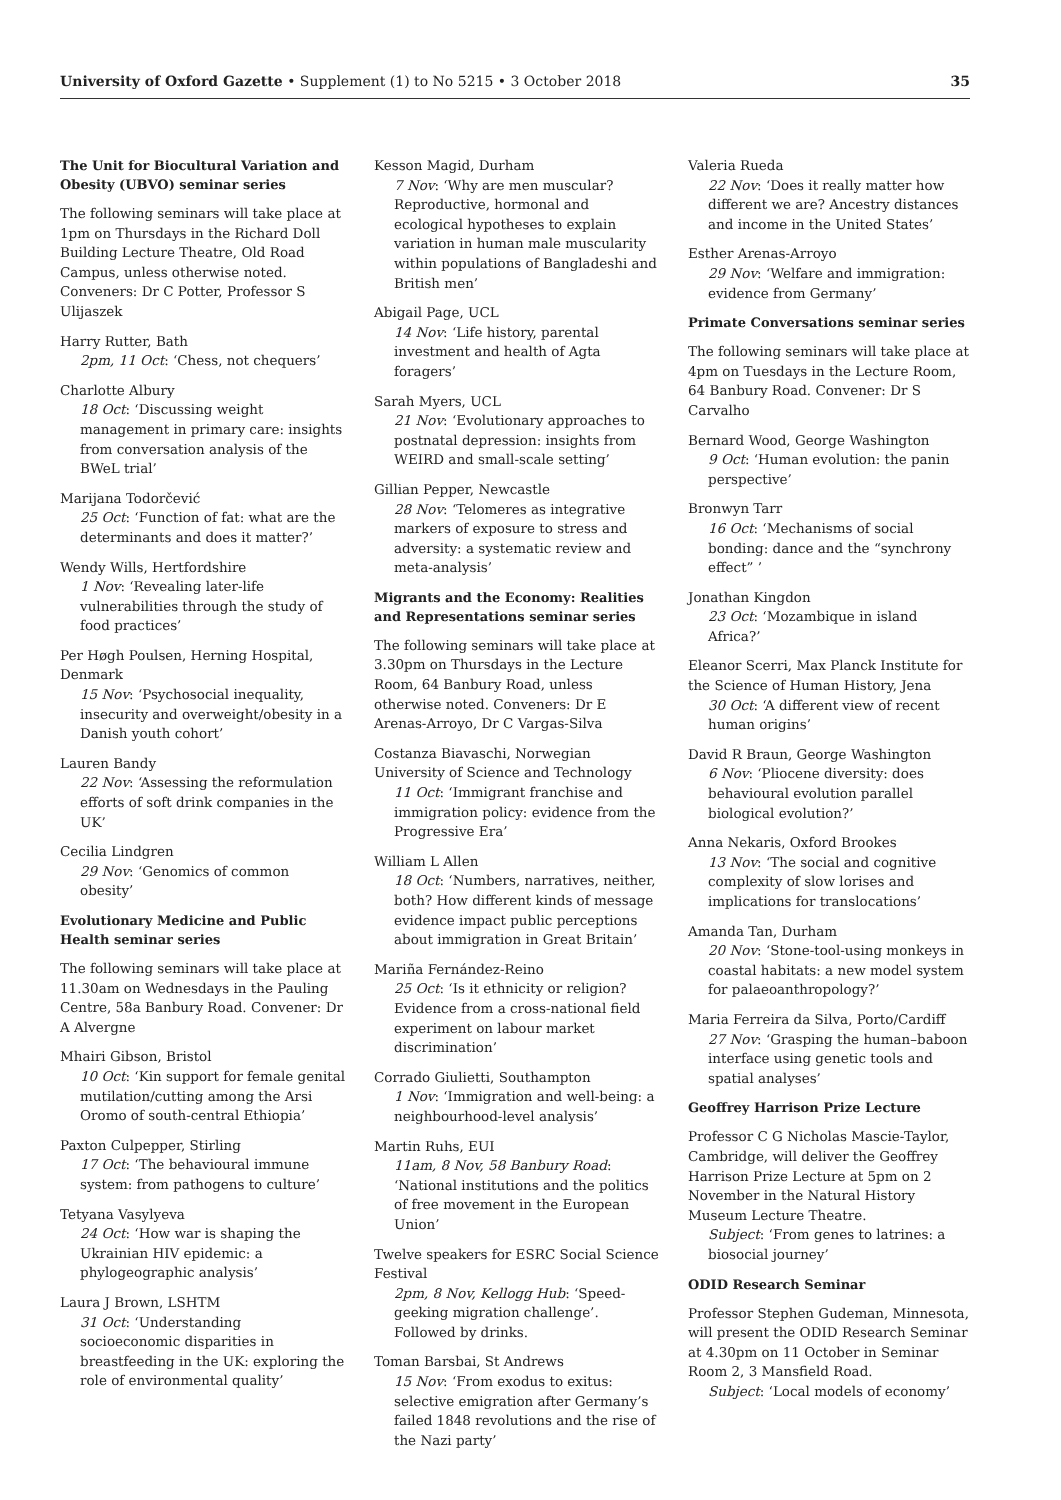University of Oxford Gazette • Supplement (1) to No 5215 • 3 October 2018 35
The Unit for Biocultural Variation and Obesity (UBVO) seminar series
The following seminars will take place at 1pm on Thursdays in the Richard Doll Building Lecture Theatre, Old Road Campus, unless otherwise noted. Conveners: Dr C Potter, Professor S Ulijaszek
Harry Rutter, Bath
2pm, 11 Oct: ‘Chess, not chequers’
Charlotte Albury
18 Oct: ‘Discussing weight management in primary care: insights from conversation analysis of the BWeL trial’
Marijana Todorčević
25 Oct: ‘Function of fat: what are the determinants and does it matter?’
Wendy Wills, Hertfordshire
1 Nov: ‘Revealing later-life vulnerabilities through the study of food practices’
Per Høgh Poulsen, Herning Hospital, Denmark
15 Nov: ‘Psychosocial inequality, insecurity and overweight/obesity in a Danish youth cohort’
Lauren Bandy
22 Nov: ‘Assessing the reformulation efforts of soft drink companies in the UK’
Cecilia Lindgren
29 Nov: ‘Genomics of common obesity’
Evolutionary Medicine and Public Health seminar series
The following seminars will take place at 11.30am on Wednesdays in the Pauling Centre, 58a Banbury Road. Convener: Dr A Alvergne
Mhairi Gibson, Bristol
10 Oct: ‘Kin support for female genital mutilation/cutting among the Arsi Oromo of south-central Ethiopia’
Paxton Culpepper, Stirling
17 Oct: ‘The behavioural immune system: from pathogens to culture’
Tetyana Vasylyeva
24 Oct: ‘How war is shaping the Ukrainian HIV epidemic: a phylogeographic analysis’
Laura J Brown, LSHTM
31 Oct: ‘Understanding socioeconomic disparities in breastfeeding in the UK: exploring the role of environmental quality’
Kesson Magid, Durham
7 Nov: ‘Why are men muscular? Reproductive, hormonal and ecological hypotheses to explain variation in human male muscularity within populations of Bangladeshi and British men’
Abigail Page, UCL
14 Nov: ‘Life history, parental investment and health of Agta foragers’
Sarah Myers, UCL
21 Nov: ‘Evolutionary approaches to postnatal depression: insights from WEIRD and small-scale setting’
Gillian Pepper, Newcastle
28 Nov: ‘Telomeres as integrative markers of exposure to stress and adversity: a systematic review and meta-analysis’
Migrants and the Economy: Realities and Representations seminar series
The following seminars will take place at 3.30pm on Thursdays in the Lecture Room, 64 Banbury Road, unless otherwise noted. Conveners: Dr E Arenas-Arroyo, Dr C Vargas-Silva
Costanza Biavaschi, Norwegian University of Science and Technology
11 Oct: ‘Immigrant franchise and immigration policy: evidence from the Progressive Era’
William L Allen
18 Oct: ‘Numbers, narratives, neither, both? How different kinds of message evidence impact public perceptions about immigration in Great Britain’
Mariña Fernández-Reino
25 Oct: ‘Is it ethnicity or religion? Evidence from a cross-national field experiment on labour market discrimination’
Corrado Giulietti, Southampton
1 Nov: ‘Immigration and well-being: a neighbourhood-level analysis’
Martin Ruhs, EUI
11am, 8 Nov, 58 Banbury Road: ‘National institutions and the politics of free movement in the European Union’
Twelve speakers for ESRC Social Science Festival
2pm, 8 Nov, Kellogg Hub: ‘Speed-geeking migration challenge’. Followed by drinks.
Toman Barsbai, St Andrews
15 Nov: ‘From exodus to exitus: selective emigration after Germany’s failed 1848 revolutions and the rise of the Nazi party’
Valeria Rueda
22 Nov: ‘Does it really matter how different we are? Ancestry distances and income in the United States’
Esther Arenas-Arroyo
29 Nov: ‘Welfare and immigration: evidence from Germany’
Primate Conversations seminar series
The following seminars will take place at 4pm on Tuesdays in the Lecture Room, 64 Banbury Road. Convener: Dr S Carvalho
Bernard Wood, George Washington
9 Oct: ‘Human evolution: the panin perspective’
Bronwyn Tarr
16 Oct: ‘Mechanisms of social bonding: dance and the “synchrony effect” ’
Jonathan Kingdon
23 Oct: ‘Mozambique in island Africa?’
Eleanor Scerri, Max Planck Institute for the Science of Human History, Jena
30 Oct: ‘A different view of recent human origins’
David R Braun, George Washington
6 Nov: ‘Pliocene diversity: does behavioural evolution parallel biological evolution?’
Anna Nekaris, Oxford Brookes
13 Nov: ‘The social and cognitive complexity of slow lorises and implications for translocations’
Amanda Tan, Durham
20 Nov: ‘Stone-tool-using monkeys in coastal habitats: a new model system for palaeoanthropology?’
Maria Ferreira da Silva, Porto/Cardiff
27 Nov: ‘Grasping the human–baboon interface using genetic tools and spatial analyses’
Geoffrey Harrison Prize Lecture
Professor C G Nicholas Mascie-Taylor, Cambridge, will deliver the Geoffrey Harrison Prize Lecture at 5pm on 2 November in the Natural History Museum Lecture Theatre.
Subject: ‘From genes to latrines: a biosocial journey’
ODID Research Seminar
Professor Stephen Gudeman, Minnesota, will present the ODID Research Seminar at 4.30pm on 11 October in Seminar Room 2, 3 Mansfield Road.
Subject: ‘Local models of economy’